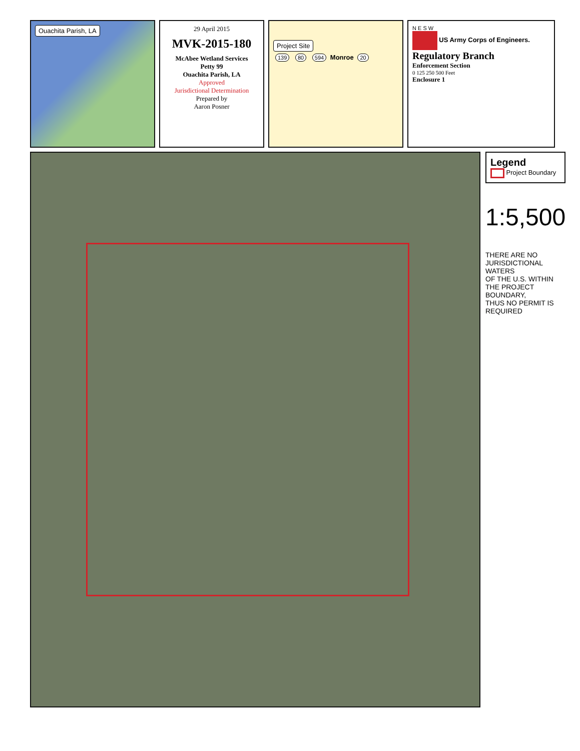Ouachita Parish, LA
29 April 2015
MVK-2015-180
McAbee Wetland Services
Petty 99
Ouachita Parish, LA
Approved
Jurisdictional Determination
Prepared by
Aaron Posner
Project Site
139 80 594 Monroe 20
N E S W
US Army Corps of Engineers.
Regulatory Branch
Enforcement Section
0 125 250 500 Feet
Enclosure 1
Legend
Project Boundary
1:5,500
THERE ARE NO JURISDICTIONAL WATERS
OF THE U.S. WITHIN THE PROJECT BOUNDARY,
THUS NO PERMIT IS REQUIRED